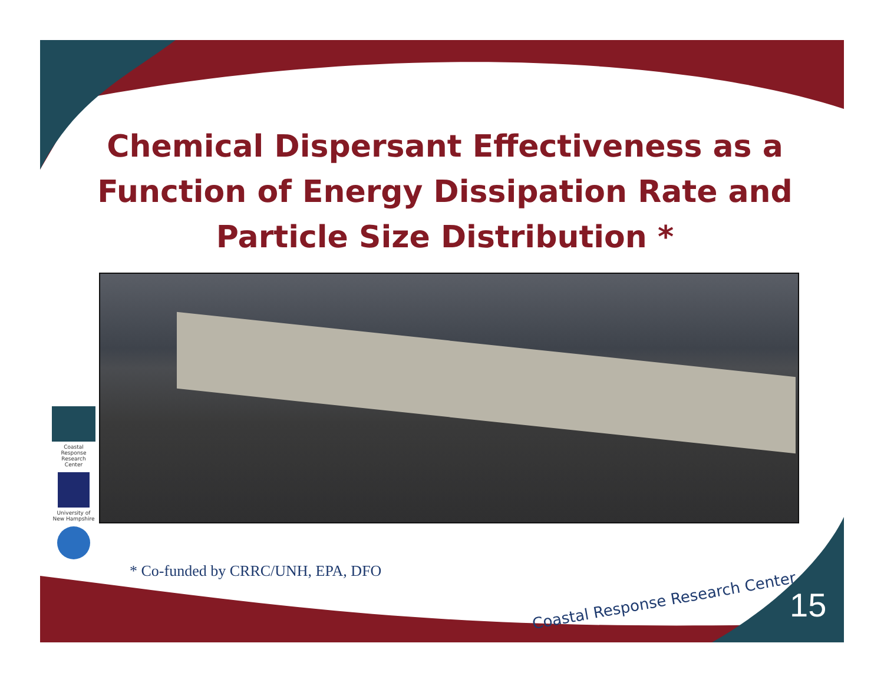Chemical Dispersant Effectiveness as a Function of Energy Dissipation Rate and Particle Size Distribution *
Coastal Response Research Center
University of New Hampshire
* Co-funded by CRRC/UNH, EPA, DFO
Coastal Response Research Center
15